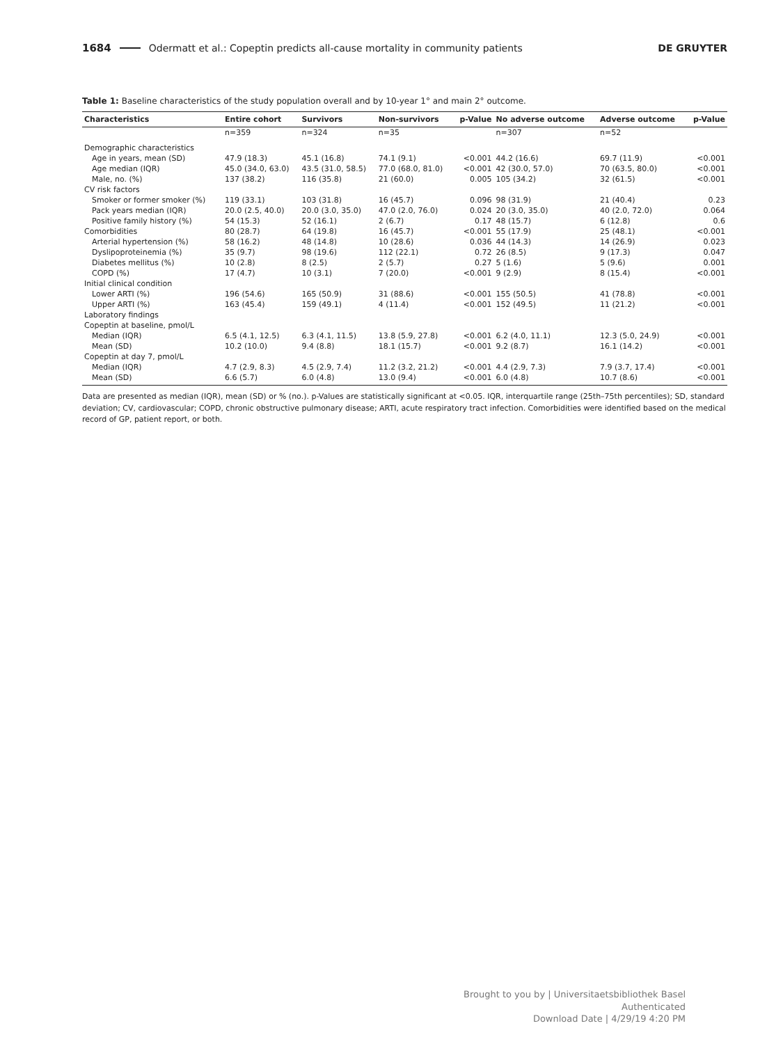1684 Odermatt et al.: Copeptin predicts all-cause mortality in community patients DE GRUYTER
Table 1: Baseline characteristics of the study population overall and by 10-year 1° and main 2° outcome.
| Characteristics | Entire cohort | Survivors | Non-survivors | p-Value | No adverse outcome | Adverse outcome | p-Value |
| --- | --- | --- | --- | --- | --- | --- | --- |
| | n=359 | n=324 | n=35 | | n=307 | n=52 | |
| Demographic characteristics | | | | | | | |
| Age in years, mean (SD) | 47.9 (18.3) | 45.1 (16.8) | 74.1 (9.1) | <0.001 | 44.2 (16.6) | 69.7 (11.9) | <0.001 |
| Age median (IQR) | 45.0 (34.0, 63.0) | 43.5 (31.0, 58.5) | 77.0 (68.0, 81.0) | <0.001 | 42 (30.0, 57.0) | 70 (63.5, 80.0) | <0.001 |
| Male, no. (%) | 137 (38.2) | 116 (35.8) | 21 (60.0) | 0.005 | 105 (34.2) | 32 (61.5) | <0.001 |
| CV risk factors | | | | | | | |
| Smoker or former smoker (%) | 119 (33.1) | 103 (31.8) | 16 (45.7) | 0.096 | 98 (31.9) | 21 (40.4) | 0.23 |
| Pack years median (IQR) | 20.0 (2.5, 40.0) | 20.0 (3.0, 35.0) | 47.0 (2.0, 76.0) | 0.024 | 20 (3.0, 35.0) | 40 (2.0, 72.0) | 0.064 |
| Positive family history (%) | 54 (15.3) | 52 (16.1) | 2 (6.7) | 0.17 | 48 (15.7) | 6 (12.8) | 0.6 |
| Comorbidities | 80 (28.7) | 64 (19.8) | 16 (45.7) | <0.001 | 55 (17.9) | 25 (48.1) | <0.001 |
| Arterial hypertension (%) | 58 (16.2) | 48 (14.8) | 10 (28.6) | 0.036 | 44 (14.3) | 14 (26.9) | 0.023 |
| Dyslipoproteinemia (%) | 35 (9.7) | 98 (19.6) | 112 (22.1) | 0.72 | 26 (8.5) | 9 (17.3) | 0.047 |
| Diabetes mellitus (%) | 10 (2.8) | 8 (2.5) | 2 (5.7) | 0.27 | 5 (1.6) | 5 (9.6) | 0.001 |
| COPD (%) | 17 (4.7) | 10 (3.1) | 7 (20.0) | <0.001 | 9 (2.9) | 8 (15.4) | <0.001 |
| Initial clinical condition | | | | | | | |
| Lower ARTI (%) | 196 (54.6) | 165 (50.9) | 31 (88.6) | <0.001 | 155 (50.5) | 41 (78.8) | <0.001 |
| Upper ARTI (%) | 163 (45.4) | 159 (49.1) | 4 (11.4) | <0.001 | 152 (49.5) | 11 (21.2) | <0.001 |
| Laboratory findings | | | | | | | |
| Copeptin at baseline, pmol/L | | | | | | | |
| Median (IQR) | 6.5 (4.1, 12.5) | 6.3 (4.1, 11.5) | 13.8 (5.9, 27.8) | <0.001 | 6.2 (4.0, 11.1) | 12.3 (5.0, 24.9) | <0.001 |
| Mean (SD) | 10.2 (10.0) | 9.4 (8.8) | 18.1 (15.7) | <0.001 | 9.2 (8.7) | 16.1 (14.2) | <0.001 |
| Copeptin at day 7, pmol/L | | | | | | | |
| Median (IQR) | 4.7 (2.9, 8.3) | 4.5 (2.9, 7.4) | 11.2 (3.2, 21.2) | <0.001 | 4.4 (2.9, 7.3) | 7.9 (3.7, 17.4) | <0.001 |
| Mean (SD) | 6.6 (5.7) | 6.0 (4.8) | 13.0 (9.4) | <0.001 | 6.0 (4.8) | 10.7 (8.6) | <0.001 |
Data are presented as median (IQR), mean (SD) or % (no.). p-Values are statistically significant at <0.05. IQR, interquartile range (25th–75th percentiles); SD, standard deviation; CV, cardiovascular; COPD, chronic obstructive pulmonary disease; ARTI, acute respiratory tract infection. Comorbidities were identified based on the medical record of GP, patient report, or both.
Brought to you by | Universitaetsbibliothek Basel
Authenticated
Download Date | 4/29/19 4:20 PM